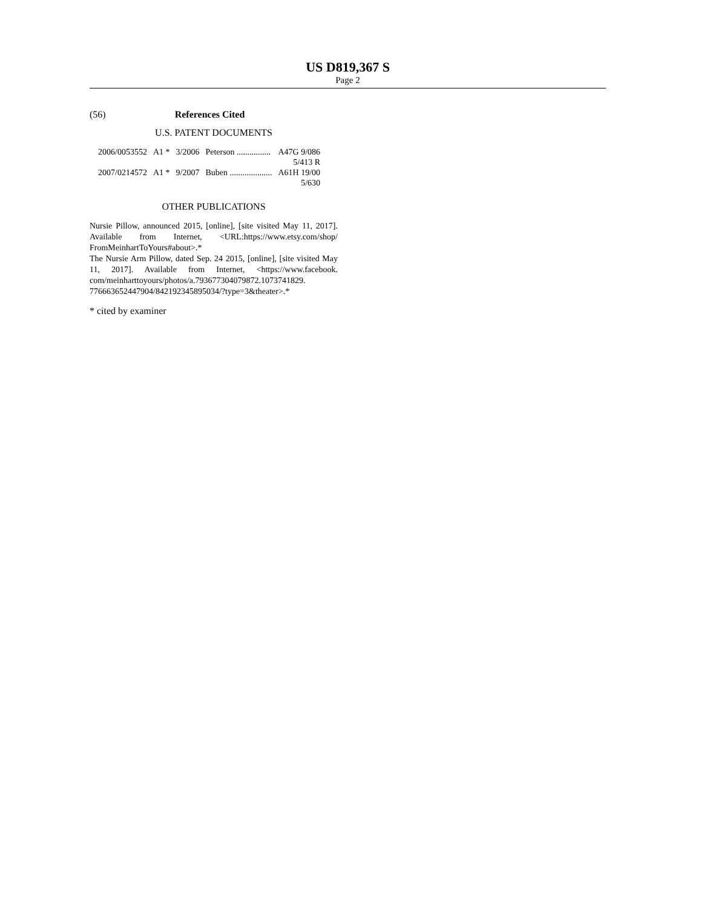US D819,367 S
Page 2
(56) References Cited
U.S. PATENT DOCUMENTS
| 2006/0053552 | A1 * | 3/2006 | Peterson ................ | A47G 9/086 |
| | | | | 5/413 R |
| 2007/0214572 | A1 * | 9/2007 | Buben .................... | A61H 19/00 |
| | | | | 5/630 |
OTHER PUBLICATIONS
Nursie Pillow, announced 2015, [online], [site visited May 11, 2017]. Available from Internet, <URL:https://www.etsy.com/shop/ FromMeinhartToYours#about>.*
The Nursie Arm Pillow, dated Sep. 24 2015, [online], [site visited May 11, 2017]. Available from Internet, <https://www.facebook. com/meinharttoyours/photos/a.793677304079872.1073741829. 776663652447904/842192345895034/?type=3&theater>.*
* cited by examiner